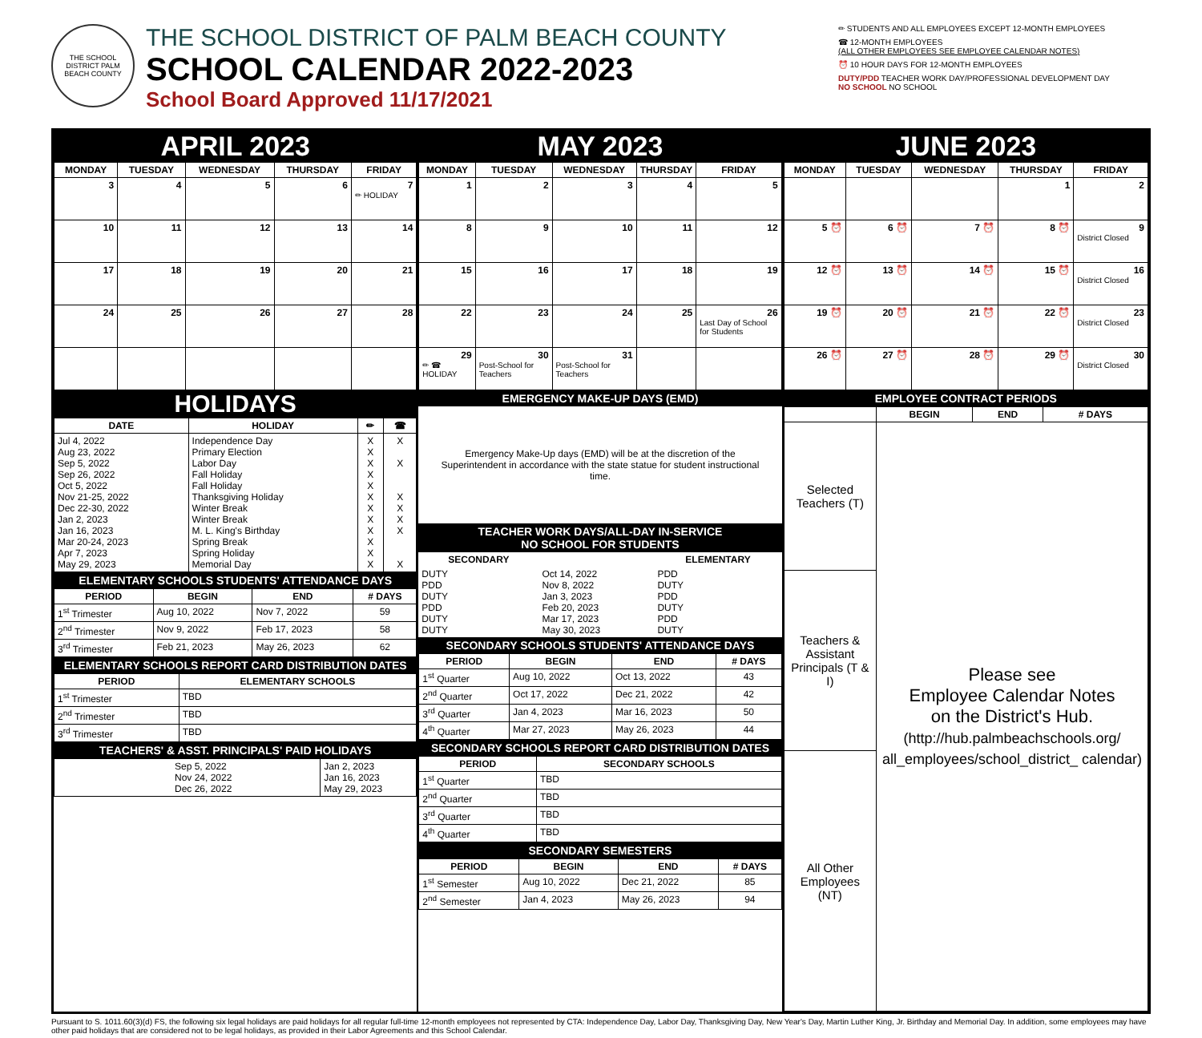THE SCHOOL DISTRICT PALM BEACH COUNTY
THE SCHOOL DISTRICT OF PALM BEACH COUNTY
SCHOOL CALENDAR 2022-2023
School Board Approved 11/17/2021
✏ STUDENTS AND ALL EMPLOYEES EXCEPT 12-MONTH EMPLOYEES
☎ 12-MONTH EMPLOYEES
(ALL OTHER EMPLOYEES SEE EMPLOYEE CALENDAR NOTES)
⏰ 10 HOUR DAYS FOR 12-MONTH EMPLOYEES
DUTY/PDD TEACHER WORK DAY/PROFESSIONAL DEVELOPMENT DAY
NO SCHOOL NO SCHOOL
APRIL 2023
| MONDAY | TUESDAY | WEDNESDAY | THURSDAY | FRIDAY |
| --- | --- | --- | --- | --- |
| 3 | 4 | 5 | 6 | 7 ✏ HOLIDAY |
| 10 | 11 | 12 | 13 | 14 |
| 17 | 18 | 19 | 20 | 21 |
| 24 | 25 | 26 | 27 | 28 |
MAY 2023
| MONDAY | TUESDAY | WEDNESDAY | THURSDAY | FRIDAY |
| --- | --- | --- | --- | --- |
| 1 | 2 | 3 | 4 | 5 |
| 8 | 9 | 10 | 11 | 12 |
| 15 | 16 | 17 | 18 | 19 |
| 22 | 23 | 24 | 25 | 26 Last Day of School for Students |
| 29 ✏ ☎ HOLIDAY | 30 Post-School for Teachers | 31 Post-School for Teachers | | |
JUNE 2023
| MONDAY | TUESDAY | WEDNESDAY | THURSDAY | FRIDAY |
| --- | --- | --- | --- | --- |
| | | | 1 | 2 |
| 5 ⏰ | 6 ⏰ | 7 ⏰ | 8 ⏰ | 9 District Closed |
| 12 ⏰ | 13 ⏰ | 14 ⏰ | 15 ⏰ | 16 District Closed |
| 19 ⏰ | 20 ⏰ | 21 ⏰ | 22 ⏰ | 23 District Closed |
| 26 ⏰ | 27 ⏰ | 28 ⏰ | 29 ⏰ | 30 District Closed |
HOLIDAYS
| DATE | HOLIDAY | ✏ | ☎ |
| --- | --- | --- | --- |
| Jul 4, 2022 Aug 23, 2022 Sep 5, 2022 Sep 26, 2022 Oct 5, 2022 Nov 21-25, 2022 Dec 22-30, 2022 Jan 2, 2023 Jan 16, 2023 Mar 20-24, 2023 Apr 7, 2023 May 29, 2023 | Independence Day Primary Election Labor Day Fall Holiday Fall Holiday Thanksgiving Holiday Winter Break Winter Break M. L. King's Birthday Spring Break Spring Holiday Memorial Day | X X X X X X X X X X X X | X X X X X X X |
ELEMENTARY SCHOOLS STUDENTS' ATTENDANCE DAYS
| PERIOD | BEGIN | END | # DAYS |
| --- | --- | --- | --- |
| 1<sup>st</sup> Trimester | Aug 10, 2022 | Nov 7, 2022 | 59 |
| 2<sup>nd</sup> Trimester | Nov 9, 2022 | Feb 17, 2023 | 58 |
| 3<sup>rd</sup> Trimester | Feb 21, 2023 | May 26, 2023 | 62 |
ELEMENTARY SCHOOLS REPORT CARD DISTRIBUTION DATES
| PERIOD | ELEMENTARY SCHOOLS |
| --- | --- |
| 1<sup>st</sup> Trimester | TBD |
| 2<sup>nd</sup> Trimester | TBD |
| 3<sup>rd</sup> Trimester | TBD |
TEACHERS' & ASST. PRINCIPALS' PAID HOLIDAYS
| Sep 5, 2022 Nov 24, 2022 Dec 26, 2022 | Jan 2, 2023 Jan 16, 2023 May 29, 2023 |
EMERGENCY MAKE-UP DAYS (EMD)
Emergency Make-Up days (EMD) will be at the discretion of the Superintendent in accordance with the state statue for student instructional time.
TEACHER WORK DAYS/ALL-DAY IN-SERVICE
NO SCHOOL FOR STUDENTS
| SECONDARY | | ELEMENTARY |
| --- | --- | --- |
| DUTY PDD DUTY PDD DUTY DUTY | Oct 14, 2022 Nov 8, 2022 Jan 3, 2023 Feb 20, 2023 Mar 17, 2023 May 30, 2023 | PDD DUTY PDD DUTY PDD DUTY |
SECONDARY SCHOOLS STUDENTS' ATTENDANCE DAYS
| PERIOD | BEGIN | END | # DAYS |
| --- | --- | --- | --- |
| 1<sup>st</sup> Quarter | Aug 10, 2022 | Oct 13, 2022 | 43 |
| 2<sup>nd</sup> Quarter | Oct 17, 2022 | Dec 21, 2022 | 42 |
| 3<sup>rd</sup> Quarter | Jan 4, 2023 | Mar 16, 2023 | 50 |
| 4<sup>th</sup> Quarter | Mar 27, 2023 | May 26, 2023 | 44 |
SECONDARY SCHOOLS REPORT CARD DISTRIBUTION DATES
| PERIOD | SECONDARY SCHOOLS |
| --- | --- |
| 1<sup>st</sup> Quarter | TBD |
| 2<sup>nd</sup> Quarter | TBD |
| 3<sup>rd</sup> Quarter | TBD |
| 4<sup>th</sup> Quarter | TBD |
SECONDARY SEMESTERS
| PERIOD | BEGIN | END | # DAYS |
| --- | --- | --- | --- |
| 1<sup>st</sup> Semester | Aug 10, 2022 | Dec 21, 2022 | 85 |
| 2<sup>nd</sup> Semester | Jan 4, 2023 | May 26, 2023 | 94 |
EMPLOYEE CONTRACT PERIODS
| | BEGIN | END | # DAYS |
| --- | --- | --- | --- |
| Selected Teachers (T) | Please see Employee Calendar Notes on the District's Hub. (http://hub.palmbeachschools.org/ all_employees/school_district_ calendar) | | |
| Teachers & Assistant Principals (T & I) | | | |
| All Other Employees (NT) | | | |
Pursuant to S. 1011.60(3)(d) FS, the following six legal holidays are paid holidays for all regular full-time 12-month employees not represented by CTA: Independence Day, Labor Day, Thanksgiving Day, New Year's Day, Martin Luther King, Jr. Birthday and Memorial Day. In addition, some employees may have other paid holidays that are considered not to be legal holidays, as provided in their Labor Agreements and this School Calendar.